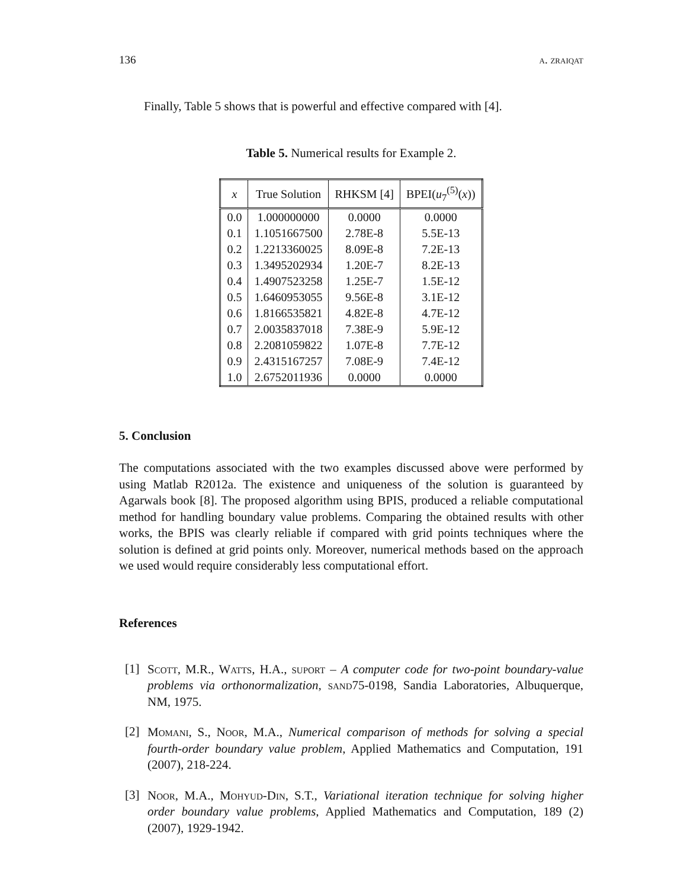136 a. zraiqat
Finally, Table 5 shows that is powerful and effective compared with [4].
Table 5. Numerical results for Example 2.
| x | True Solution | RHKSM [4] | BPEI( u<sub>7</sub><sup>(5)</sup>( x )) |
| --- | --- | --- | --- |
| 0.0 | 1.000000000 | 0.0000 | 0.0000 |
| 0.1 | 1.1051667500 | 2.78E-8 | 5.5E-13 |
| 0.2 | 1.2213360025 | 8.09E-8 | 7.2E-13 |
| 0.3 | 1.3495202934 | 1.20E-7 | 8.2E-13 |
| 0.4 | 1.4907523258 | 1.25E-7 | 1.5E-12 |
| 0.5 | 1.6460953055 | 9.56E-8 | 3.1E-12 |
| 0.6 | 1.8166535821 | 4.82E-8 | 4.7E-12 |
| 0.7 | 2.0035837018 | 7.38E-9 | 5.9E-12 |
| 0.8 | 2.2081059822 | 1.07E-8 | 7.7E-12 |
| 0.9 | 2.4315167257 | 7.08E-9 | 7.4E-12 |
| 1.0 | 2.6752011936 | 0.0000 | 0.0000 |
5. Conclusion
The computations associated with the two examples discussed above were performed by using Matlab R2012a. The existence and uniqueness of the solution is guaranteed by Agarwals book [8]. The proposed algorithm using BPIS, produced a reliable computational method for handling boundary value problems. Comparing the obtained results with other works, the BPIS was clearly reliable if compared with grid points techniques where the solution is defined at grid points only. Moreover, numerical methods based on the approach we used would require considerably less computational effort.
References
[1]
Scott, M.R., Watts, H.A., suport – A computer code for two-point boundary-value problems via orthonormalization, sand75-0198, Sandia Laboratories, Albuquerque, NM, 1975.
[2]
Momani, S., Noor, M.A., Numerical comparison of methods for solving a special fourth-order boundary value problem, Applied Mathematics and Computation, 191 (2007), 218-224.
[3]
Noor, M.A., Mohyud-Din, S.T., Variational iteration technique for solving higher order boundary value problems, Applied Mathematics and Computation, 189 (2) (2007), 1929-1942.